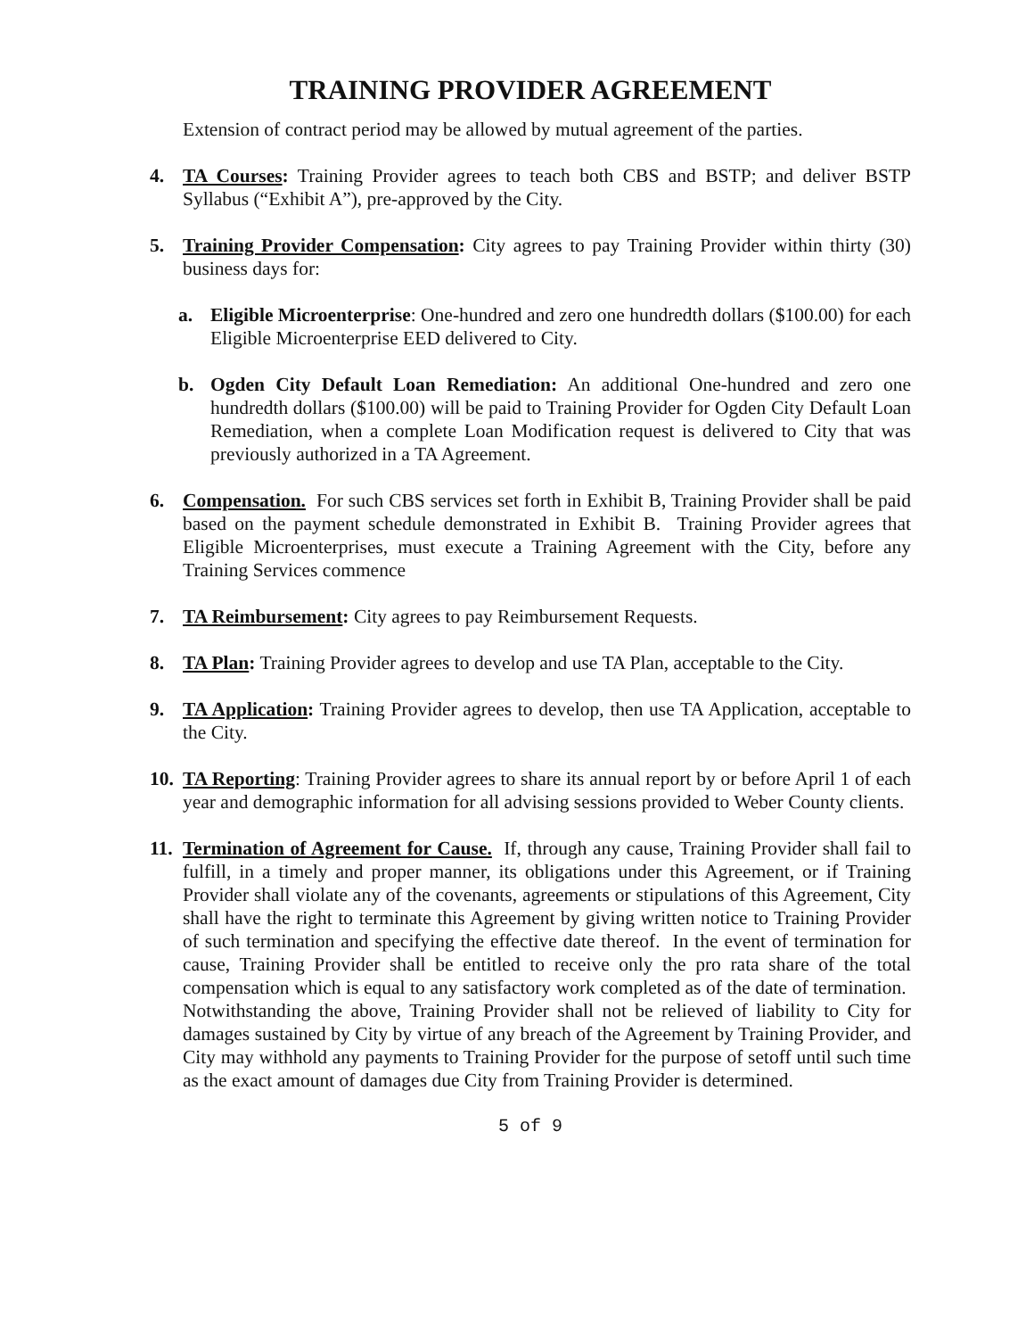TRAINING PROVIDER AGREEMENT
Extension of contract period may be allowed by mutual agreement of the parties.
4. TA Courses: Training Provider agrees to teach both CBS and BSTP; and deliver BSTP Syllabus (“Exhibit A”), pre-approved by the City.
5. Training Provider Compensation: City agrees to pay Training Provider within thirty (30) business days for:
a. Eligible Microenterprise: One-hundred and zero one hundredth dollars ($100.00) for each Eligible Microenterprise EED delivered to City.
b. Ogden City Default Loan Remediation: An additional One-hundred and zero one hundredth dollars ($100.00) will be paid to Training Provider for Ogden City Default Loan Remediation, when a complete Loan Modification request is delivered to City that was previously authorized in a TA Agreement.
6. Compensation. For such CBS services set forth in Exhibit B, Training Provider shall be paid based on the payment schedule demonstrated in Exhibit B. Training Provider agrees that Eligible Microenterprises, must execute a Training Agreement with the City, before any Training Services commence
7. TA Reimbursement: City agrees to pay Reimbursement Requests.
8. TA Plan: Training Provider agrees to develop and use TA Plan, acceptable to the City.
9. TA Application: Training Provider agrees to develop, then use TA Application, acceptable to the City.
10.
TA Reporting: Training Provider agrees to share its annual report by or before April 1 of each year and demographic information for all advising sessions provided to Weber County clients.
11.
Termination of Agreement for Cause. If, through any cause, Training Provider shall fail to fulfill, in a timely and proper manner, its obligations under this Agreement, or if Training Provider shall violate any of the covenants, agreements or stipulations of this Agreement, City shall have the right to terminate this Agreement by giving written notice to Training Provider of such termination and specifying the effective date thereof. In the event of termination for cause, Training Provider shall be entitled to receive only the pro rata share of the total compensation which is equal to any satisfactory work completed as of the date of termination. Notwithstanding the above, Training Provider shall not be relieved of liability to City for damages sustained by City by virtue of any breach of the Agreement by Training Provider, and City may withhold any payments to Training Provider for the purpose of setoff until such time as the exact amount of damages due City from Training Provider is determined.
5 of 9